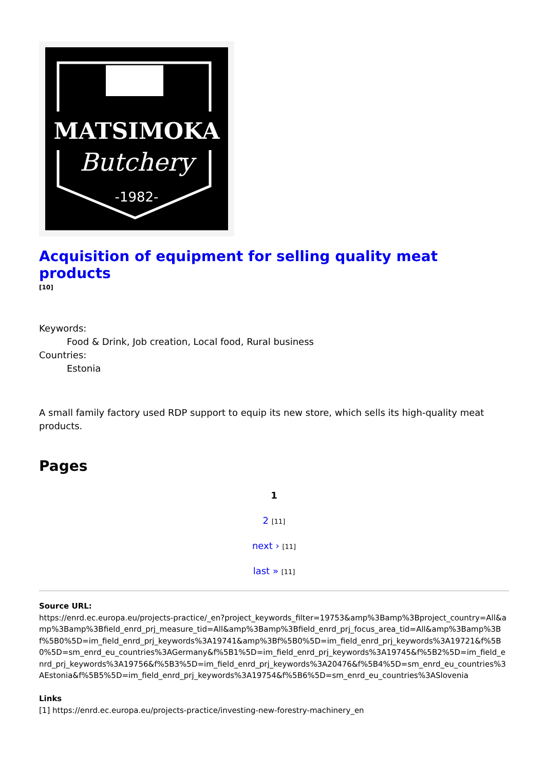MATSIMOKA
Butchery
-1982-
Acquisition of equipment for selling quality meat products
[10]
Keywords:
Food & Drink, Job creation, Local food, Rural business
Countries:
Estonia
A small family factory used RDP support to equip its new store, which sells its high-quality meat products.
Pages
1
2 [11]
next › [11]
last » [11]
Source URL:
https://enrd.ec.europa.eu/projects-practice/_en?project_keywords_filter=19753&amp%3Bamp%3Bproject_country=All&amp%3Bamp%3Bfield_enrd_prj_measure_tid=All&amp%3Bamp%3Bfield_enrd_prj_focus_area_tid=All&amp%3Bamp%3Bf%5B0%5D=im_field_enrd_prj_keywords%3A19741&amp%3Bf%5B0%5D=im_field_enrd_prj_keywords%3A19721&f%5B0%5D=sm_enrd_eu_countries%3AGermany&f%5B1%5D=im_field_enrd_prj_keywords%3A19745&f%5B2%5D=im_field_enrd_prj_keywords%3A19756&f%5B3%5D=im_field_enrd_prj_keywords%3A20476&f%5B4%5D=sm_enrd_eu_countries%3AEstonia&f%5B5%5D=im_field_enrd_prj_keywords%3A19754&f%5B6%5D=sm_enrd_eu_countries%3ASlovenia
Links
[1] https://enrd.ec.europa.eu/projects-practice/investing-new-forestry-machinery_en